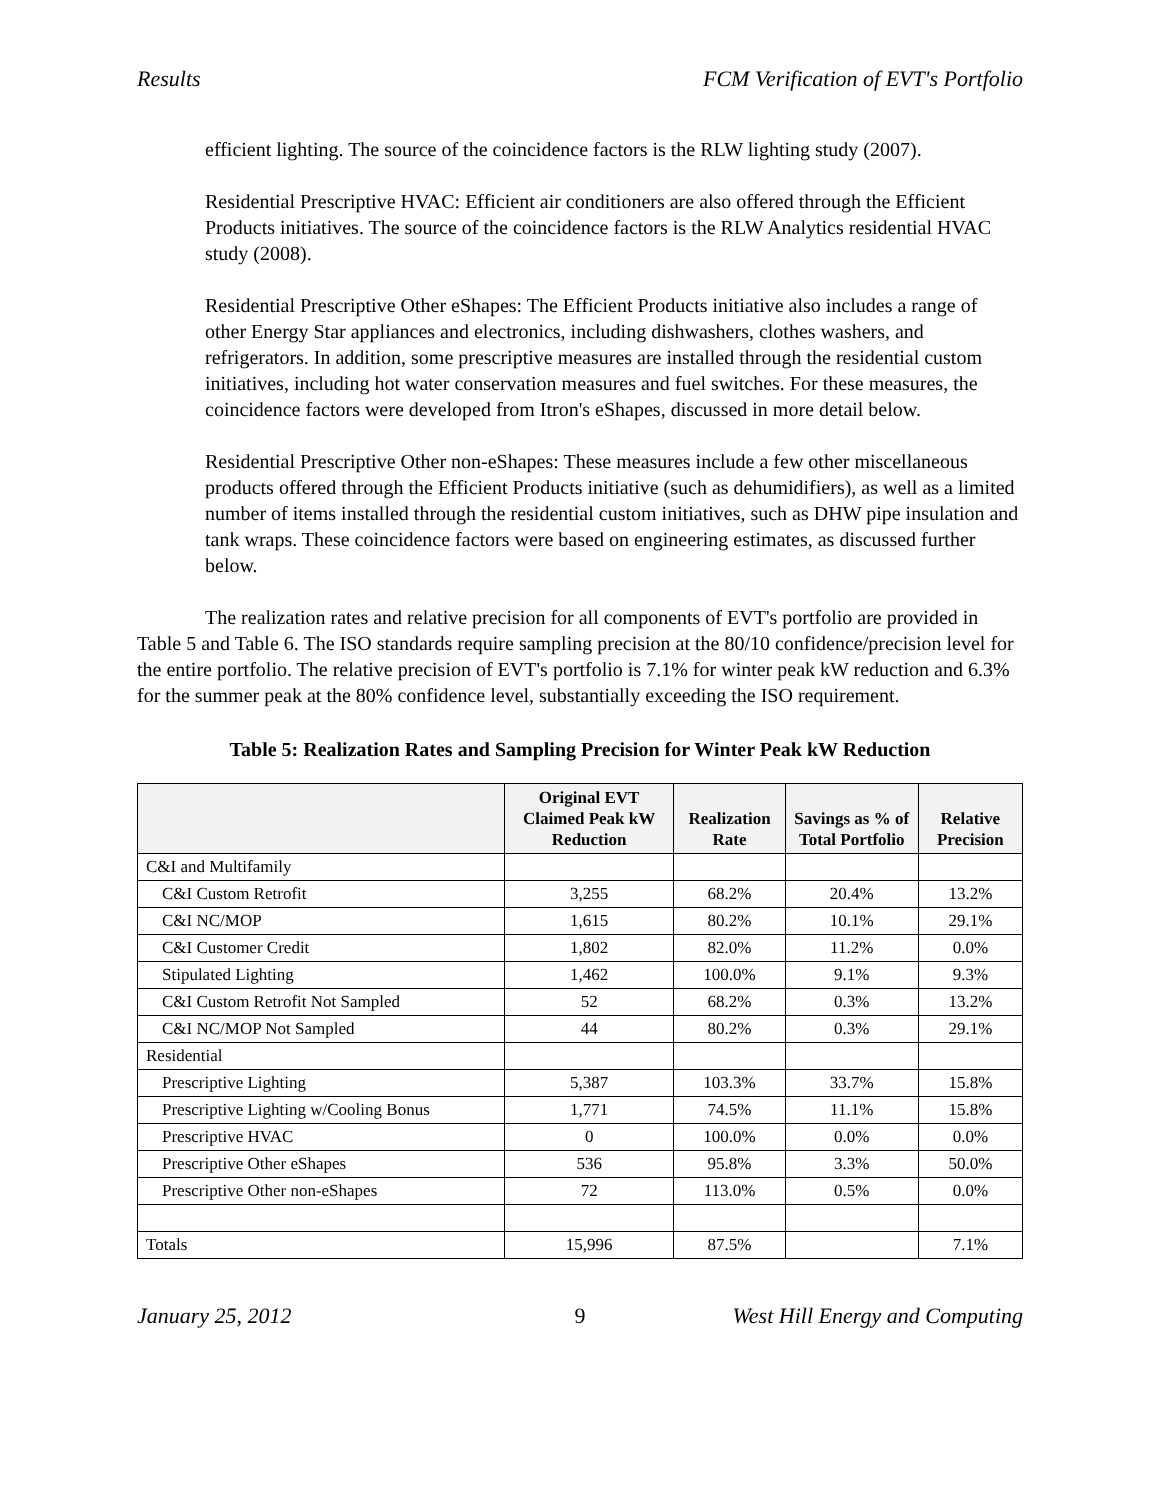Results FCM Verification of EVT's Portfolio
efficient lighting. The source of the coincidence factors is the RLW lighting study (2007).
Residential Prescriptive HVAC: Efficient air conditioners are also offered through the Efficient Products initiatives. The source of the coincidence factors is the RLW Analytics residential HVAC study (2008).
Residential Prescriptive Other eShapes: The Efficient Products initiative also includes a range of other Energy Star appliances and electronics, including dishwashers, clothes washers, and refrigerators. In addition, some prescriptive measures are installed through the residential custom initiatives, including hot water conservation measures and fuel switches. For these measures, the coincidence factors were developed from Itron's eShapes, discussed in more detail below.
Residential Prescriptive Other non-eShapes: These measures include a few other miscellaneous products offered through the Efficient Products initiative (such as dehumidifiers), as well as a limited number of items installed through the residential custom initiatives, such as DHW pipe insulation and tank wraps. These coincidence factors were based on engineering estimates, as discussed further below.
The realization rates and relative precision for all components of EVT's portfolio are provided in Table 5 and Table 6. The ISO standards require sampling precision at the 80/10 confidence/precision level for the entire portfolio. The relative precision of EVT's portfolio is 7.1% for winter peak kW reduction and 6.3% for the summer peak at the 80% confidence level, substantially exceeding the ISO requirement.
Table 5: Realization Rates and Sampling Precision for Winter Peak kW Reduction
| | Original EVT Claimed Peak kW Reduction | Realization Rate | Savings as % of Total Portfolio | Relative Precision |
| --- | --- | --- | --- | --- |
| C&I and Multifamily | | | | |
| C&I Custom Retrofit | 3,255 | 68.2% | 20.4% | 13.2% |
| C&I NC/MOP | 1,615 | 80.2% | 10.1% | 29.1% |
| C&I Customer Credit | 1,802 | 82.0% | 11.2% | 0.0% |
| Stipulated Lighting | 1,462 | 100.0% | 9.1% | 9.3% |
| C&I Custom Retrofit Not Sampled | 52 | 68.2% | 0.3% | 13.2% |
| C&I NC/MOP Not Sampled | 44 | 80.2% | 0.3% | 29.1% |
| Residential | | | | |
| Prescriptive Lighting | 5,387 | 103.3% | 33.7% | 15.8% |
| Prescriptive Lighting w/Cooling Bonus | 1,771 | 74.5% | 11.1% | 15.8% |
| Prescriptive HVAC | 0 | 100.0% | 0.0% | 0.0% |
| Prescriptive Other eShapes | 536 | 95.8% | 3.3% | 50.0% |
| Prescriptive Other non-eShapes | 72 | 113.0% | 0.5% | 0.0% |
| Totals | 15,996 | 87.5% | | 7.1% |
January 25, 2012 9 West Hill Energy and Computing